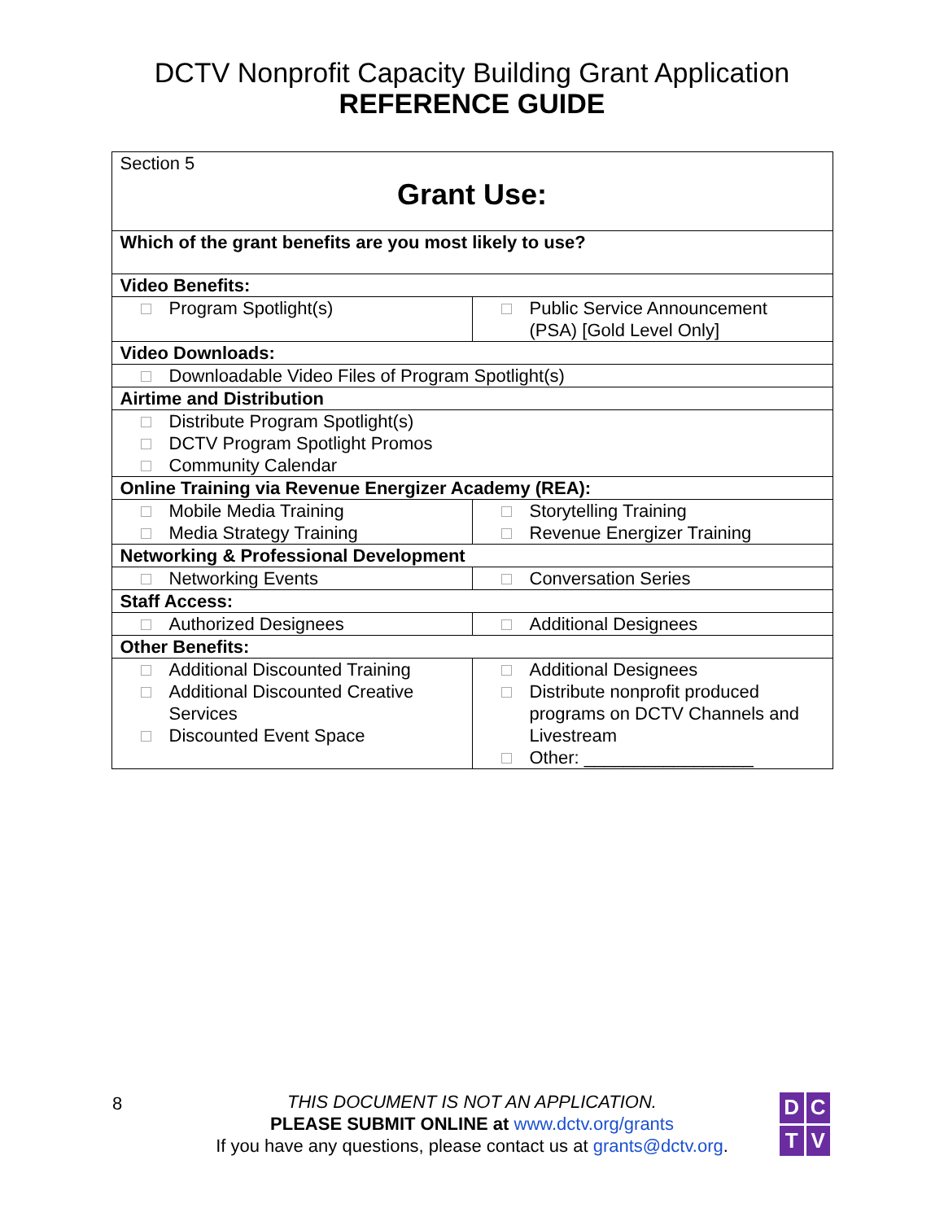DCTV Nonprofit Capacity Building Grant Application
REFERENCE GUIDE
| Section 5 Grant Use: | |
| Which of the grant benefits are you most likely to use? | |
| Video Benefits: | |
| Program Spotlight(s) | Public Service Announcement (PSA) [Gold Level Only] |
| Video Downloads: | |
| Downloadable Video Files of Program Spotlight(s) | |
| Airtime and Distribution | |
| Distribute Program Spotlight(s) DCTV Program Spotlight Promos Community Calendar | |
| Online Training via Revenue Energizer Academy (REA): | |
| Mobile Media Training Media Strategy Training | Storytelling Training Revenue Energizer Training |
| Networking & Professional Development | |
| Networking Events | Conversation Series |
| Staff Access: | |
| Authorized Designees | Additional Designees |
| Other Benefits: | |
| Additional Discounted Training Additional Discounted Creative Services Discounted Event Space | Additional Designees Distribute nonprofit produced programs on DCTV Channels and Livestream Other: _________________ |
8
THIS DOCUMENT IS NOT AN APPLICATION.
PLEASE SUBMIT ONLINE at www.dctv.org/grants
If you have any questions, please contact us at grants@dctv.org.
D
C
T
V